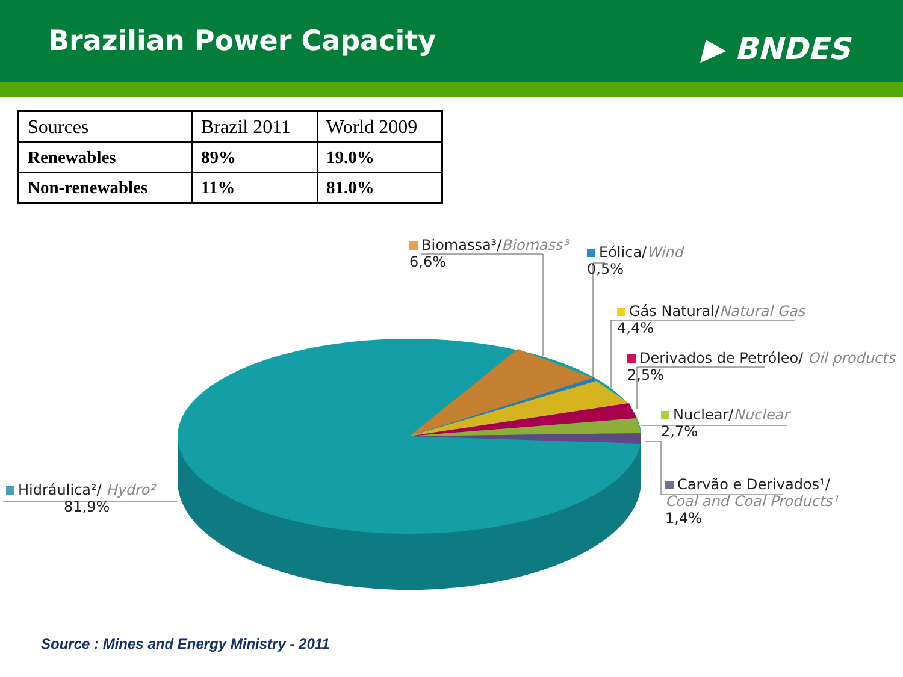Brazilian Power Capacity
▶ BNDES
| Sources | Brazil 2011 | World 2009 |
| --- | --- | --- |
| Renewables | 89% | 19.0% |
| Non-renewables | 11% | 81.0% |
Biomassa³/Biomass³
6,6%
Eólica/Wind
0,5%
Gás Natural/Natural Gas
4,4%
Derivados de Petróleo/ Oil products
2,5%
Nuclear/Nuclear
2,7%
Carvão e Derivados¹/
Coal and Coal Products¹
1,4%
Hidráulica²/ Hydro²
81,9%
Source : Mines and Energy Ministry - 2011